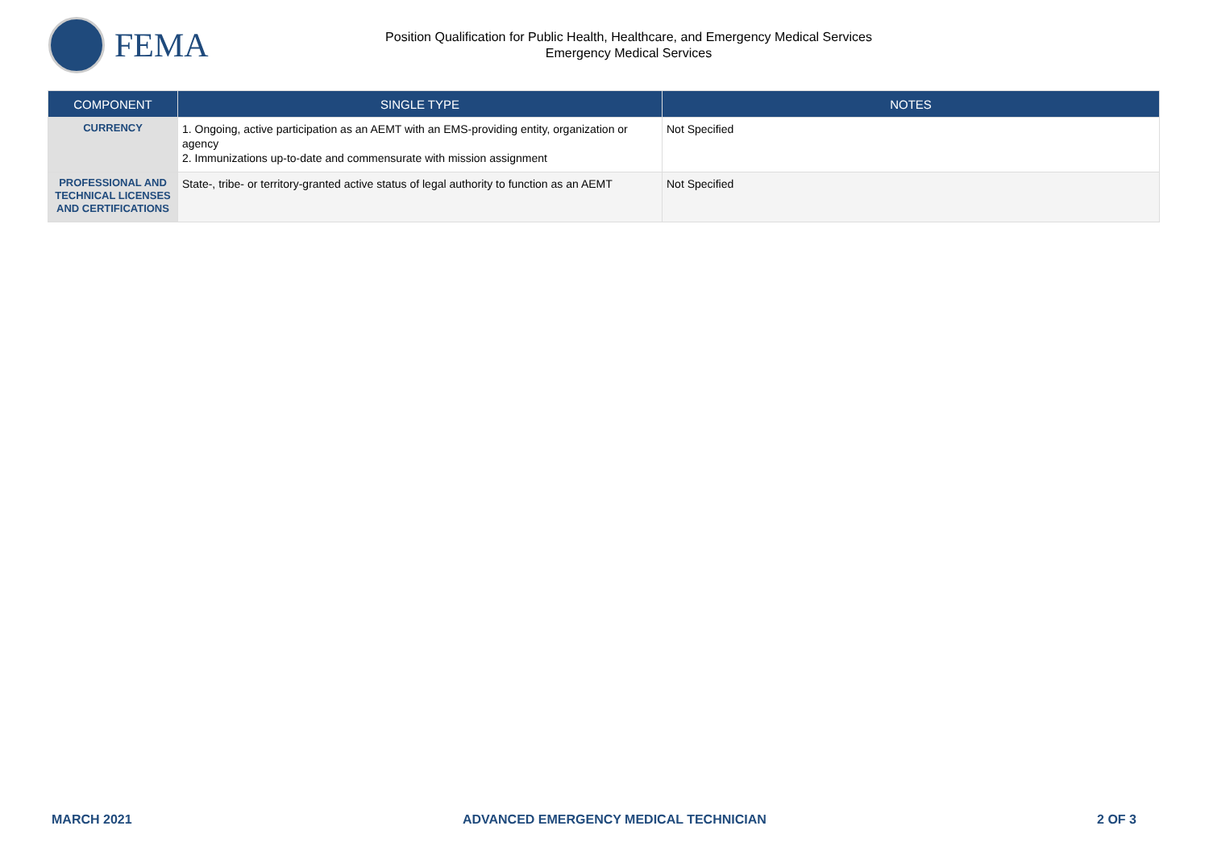FEMA
Position Qualification for Public Health, Healthcare, and Emergency Medical Services
Emergency Medical Services
| COMPONENT | SINGLE TYPE | NOTES |
| --- | --- | --- |
| CURRENCY | 1. Ongoing, active participation as an AEMT with an EMS-providing entity, organization or agency 2. Immunizations up-to-date and commensurate with mission assignment | Not Specified |
| PROFESSIONAL AND TECHNICAL LICENSES AND CERTIFICATIONS | State-, tribe- or territory-granted active status of legal authority to function as an AEMT | Not Specified |
MARCH 2021 ADVANCED EMERGENCY MEDICAL TECHNICIAN 2 OF 3